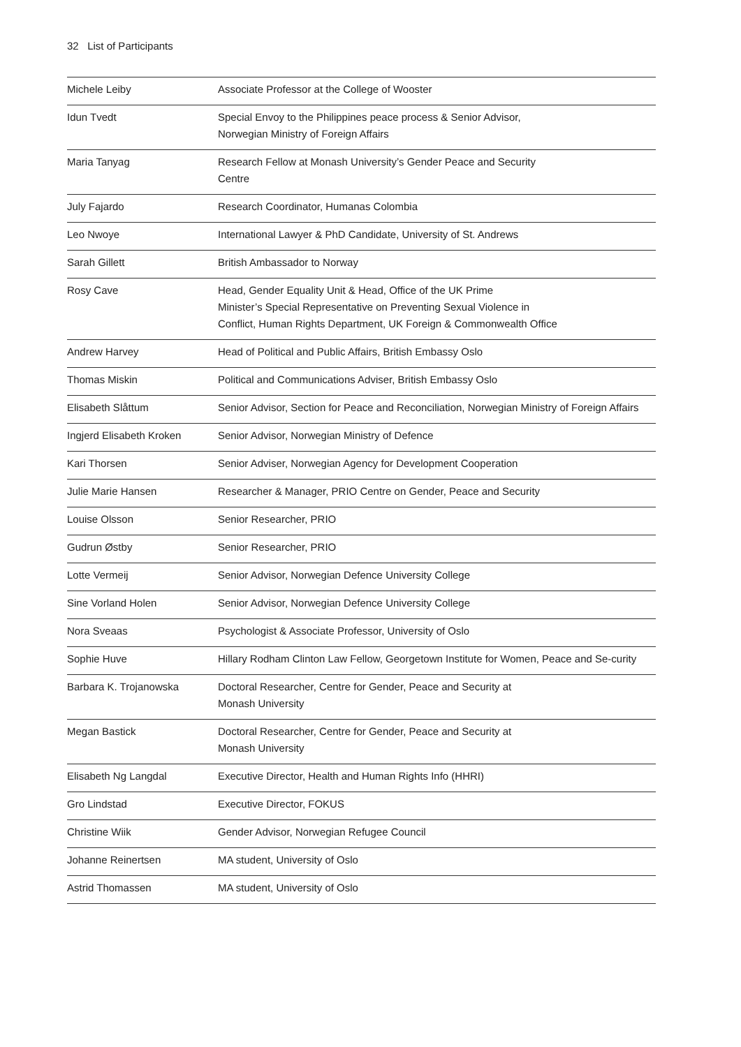32 List of Participants
| Michele Leiby | Associate Professor at the College of Wooster |
| Idun Tvedt | Special Envoy to the Philippines peace process & Senior Advisor, Norwegian Ministry of Foreign Affairs |
| Maria Tanyag | Research Fellow at Monash University’s Gender Peace and Security Centre |
| July Fajardo | Research Coordinator, Humanas Colombia |
| Leo Nwoye | International Lawyer & PhD Candidate, University of St. Andrews |
| Sarah Gillett | British Ambassador to Norway |
| Rosy Cave | Head, Gender Equality Unit & Head, Office of the UK Prime Minister’s Special Representative on Preventing Sexual Violence in Conflict, Human Rights Department, UK Foreign & Commonwealth Office |
| Andrew Harvey | Head of Political and Public Affairs, British Embassy Oslo |
| Thomas Miskin | Political and Communications Adviser, British Embassy Oslo |
| Elisabeth Slåttum | Senior Advisor, Section for Peace and Reconciliation, Norwegian Ministry of Foreign Affairs |
| Ingjerd Elisabeth Kroken | Senior Advisor, Norwegian Ministry of Defence |
| Kari Thorsen | Senior Adviser, Norwegian Agency for Development Cooperation |
| Julie Marie Hansen | Researcher & Manager, PRIO Centre on Gender, Peace and Security |
| Louise Olsson | Senior Researcher, PRIO |
| Gudrun Østby | Senior Researcher, PRIO |
| Lotte Vermeij | Senior Advisor, Norwegian Defence University College |
| Sine Vorland Holen | Senior Advisor, Norwegian Defence University College |
| Nora Sveaas | Psychologist & Associate Professor, University of Oslo |
| Sophie Huve | Hillary Rodham Clinton Law Fellow, Georgetown Institute for Women, Peace and Se-curity |
| Barbara K. Trojanowska | Doctoral Researcher, Centre for Gender, Peace and Security at Monash University |
| Megan Bastick | Doctoral Researcher, Centre for Gender, Peace and Security at Monash University |
| Elisabeth Ng Langdal | Executive Director, Health and Human Rights Info (HHRI) |
| Gro Lindstad | Executive Director, FOKUS |
| Christine Wiik | Gender Advisor, Norwegian Refugee Council |
| Johanne Reinertsen | MA student, University of Oslo |
| Astrid Thomassen | MA student, University of Oslo |